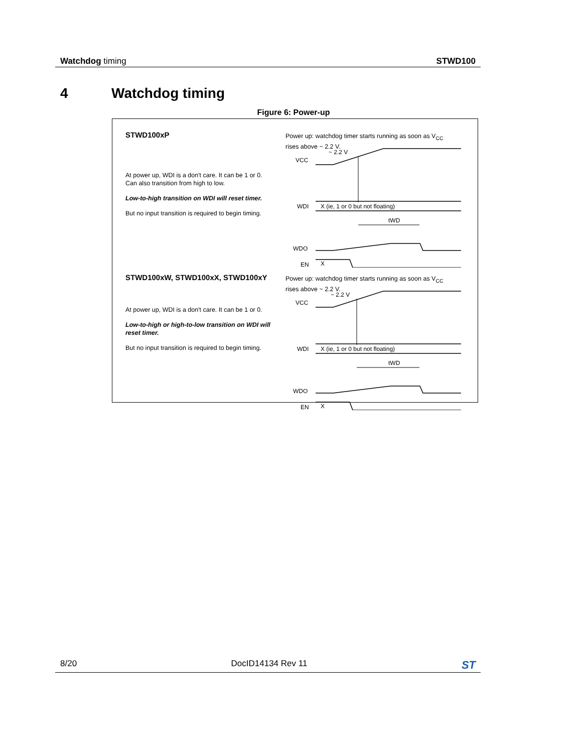Watchdog timing STWD100
4 Watchdog timing
Figure 6: Power-up
STWD100xP
At power up, WDI is a don't care. It can be 1 or 0.
Can also transition from high to low.
Low-to-high transition on WDI will reset timer.
But no input transition is required to begin timing.
Power up: watchdog timer starts running as soon as V<sub>CC</sub>
rises above ~ 2.2 V.
VCC
~ 2.2 V
WDI
X (ie, 1 or 0 but not floating)
tWD
WDO
EN
X
STWD100xW, STWD100xX, STWD100xY
At power up, WDI is a don't care. It can be 1 or 0.
Low-to-high or high-to-low transition on WDI will reset timer.
But no input transition is required to begin timing.
Power up: watchdog timer starts running as soon as V<sub>CC</sub>
rises above ~ 2.2 V.
VCC
~ 2.2 V
WDI
X (ie, 1 or 0 but not floating)
tWD
WDO
EN
X
8/20 DocID14134 Rev 11
ST